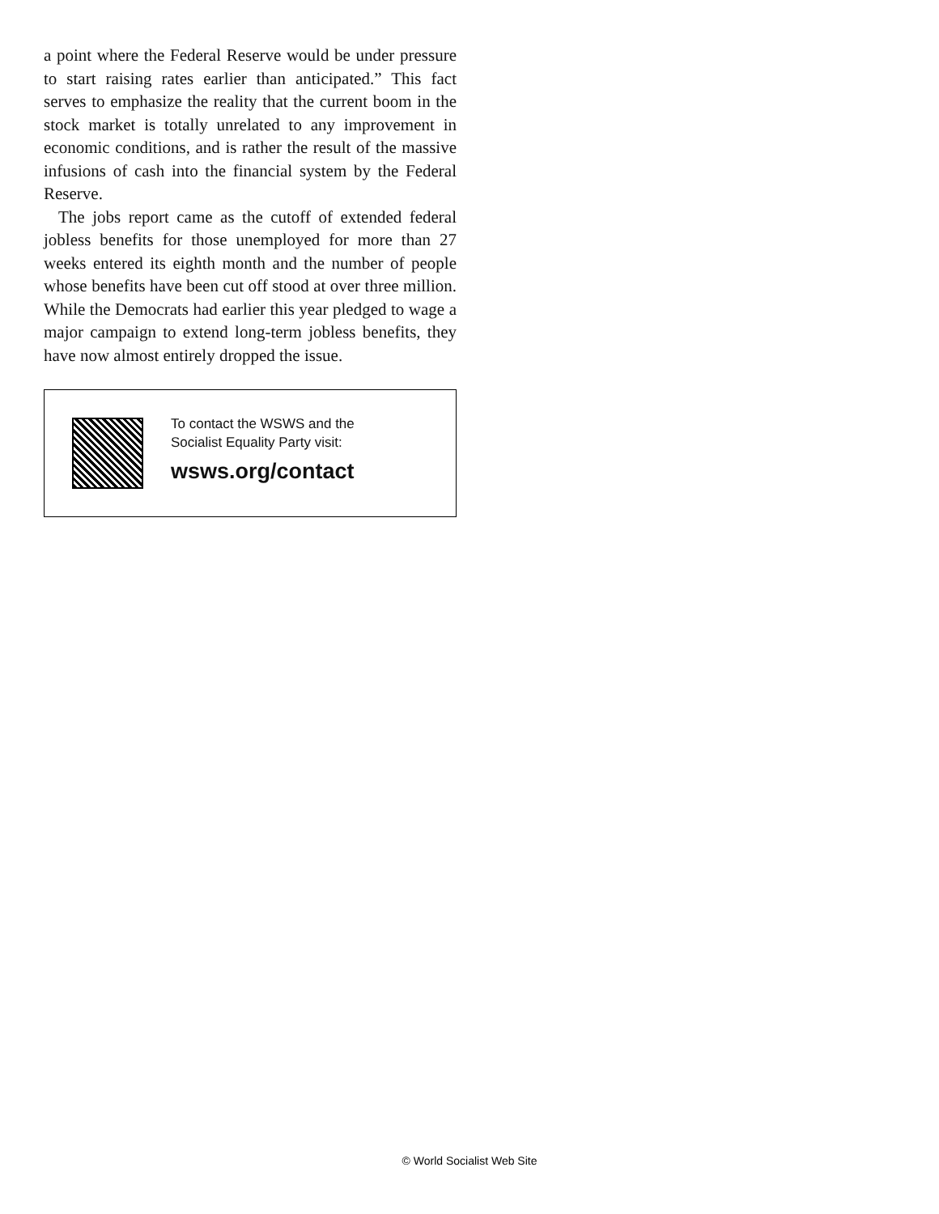a point where the Federal Reserve would be under pressure to start raising rates earlier than anticipated.” This fact serves to emphasize the reality that the current boom in the stock market is totally unrelated to any improvement in economic conditions, and is rather the result of the massive infusions of cash into the financial system by the Federal Reserve.
The jobs report came as the cutoff of extended federal jobless benefits for those unemployed for more than 27 weeks entered its eighth month and the number of people whose benefits have been cut off stood at over three million. While the Democrats had earlier this year pledged to wage a major campaign to extend long-term jobless benefits, they have now almost entirely dropped the issue.
To contact the WSWS and the
Socialist Equality Party visit:
wsws.org/contact
© World Socialist Web Site